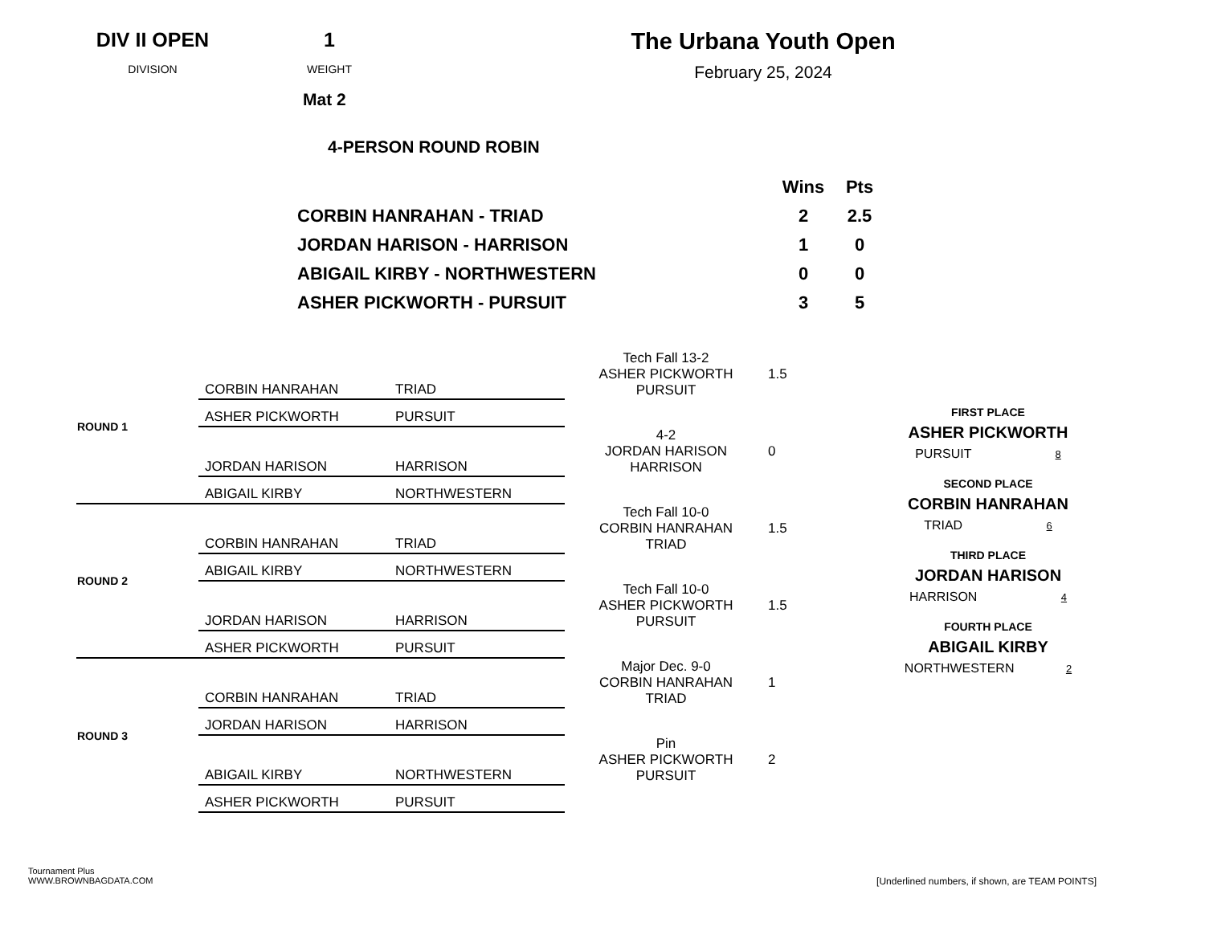DIV II OPEN
DIVISION
1
WEIGHT
The Urbana Youth Open
February 25, 2024
Mat 2
4-PERSON ROUND ROBIN
| | Wins | Pts |
| CORBIN HANRAHAN - TRIAD | 2 | 2.5 |
| JORDAN HARISON - HARRISON | 1 | 0 |
| ABIGAIL KIRBY - NORTHWESTERN | 0 | 0 |
| ASHER PICKWORTH - PURSUIT | 3 | 5 |
| ROUND 1 | CORBIN HANRAHAN | TRIAD | Tech Fall 13-2 ASHER PICKWORTH PURSUIT | 1.5 |
| | ASHER PICKWORTH | PURSUIT | | |
| | JORDAN HARISON | HARRISON | 4-2 JORDAN HARISON HARRISON | 0 |
| | ABIGAIL KIRBY | NORTHWESTERN | | |
| ROUND 2 | CORBIN HANRAHAN | TRIAD | Tech Fall 10-0 CORBIN HANRAHAN TRIAD | 1.5 |
| | ABIGAIL KIRBY | NORTHWESTERN | | |
| | JORDAN HARISON | HARRISON | Tech Fall 10-0 ASHER PICKWORTH PURSUIT | 1.5 |
| | ASHER PICKWORTH | PURSUIT | | |
| ROUND 3 | CORBIN HANRAHAN | TRIAD | Major Dec. 9-0 CORBIN HANRAHAN TRIAD | 1 |
| | JORDAN HARISON | HARRISON | | |
| | ABIGAIL KIRBY | NORTHWESTERN | Pin ASHER PICKWORTH PURSUIT | 2 |
| | ASHER PICKWORTH | PURSUIT | | |
FIRST PLACE
ASHER PICKWORTH
PURSUIT 8
SECOND PLACE
CORBIN HANRAHAN
TRIAD 6
THIRD PLACE
JORDAN HARISON
HARRISON 4
FOURTH PLACE
ABIGAIL KIRBY
NORTHWESTERN 2
Tournament Plus
WWW.BROWNBAGDATA.COM
[Underlined numbers, if shown, are TEAM POINTS]